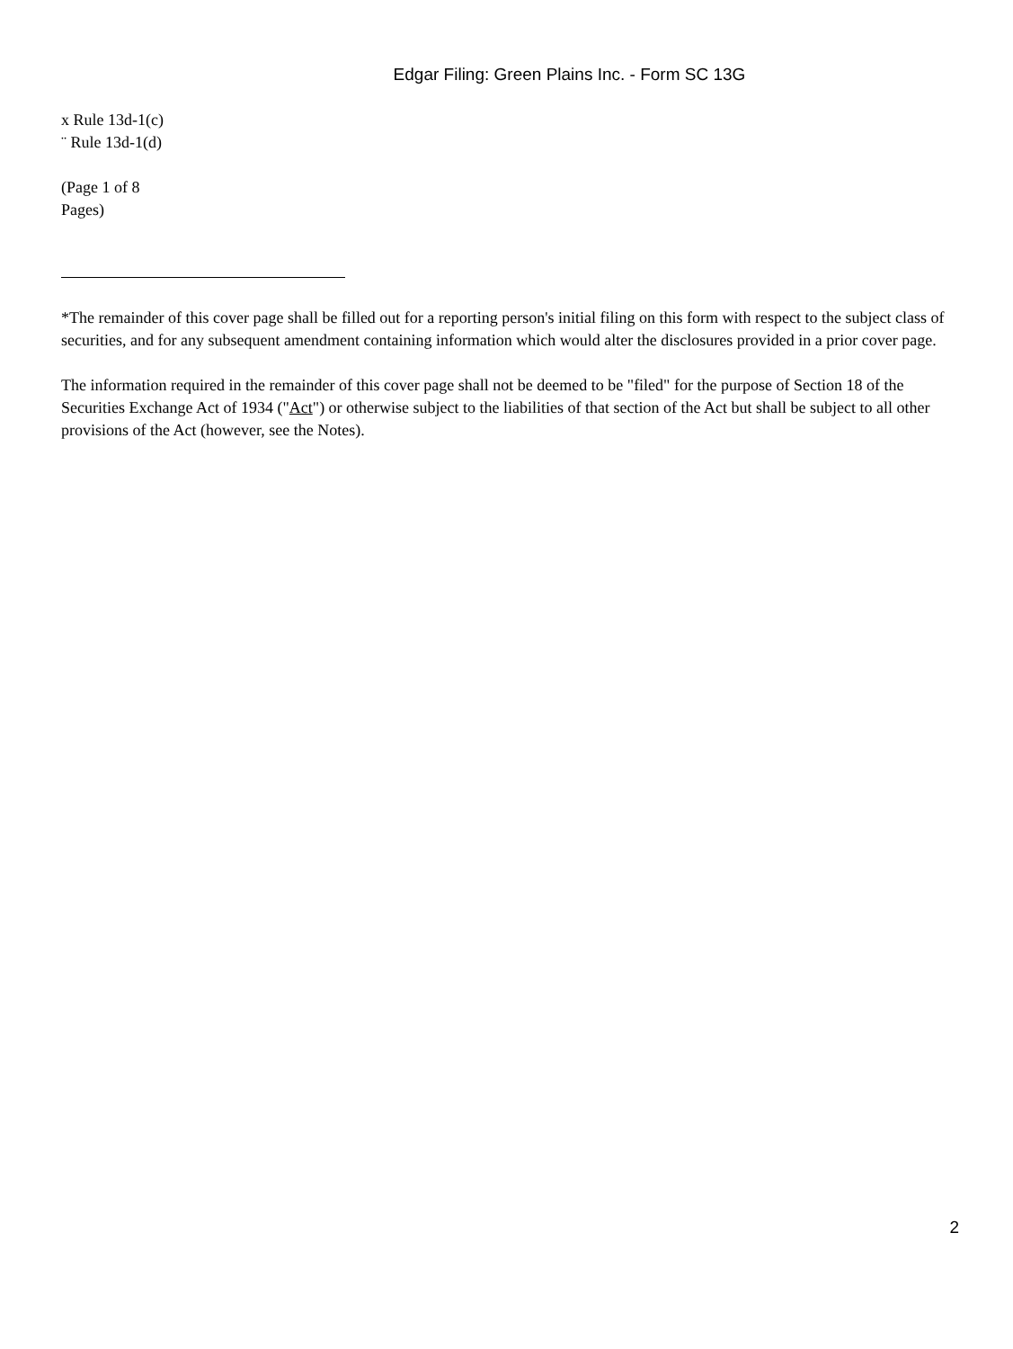Edgar Filing: Green Plains Inc. - Form SC 13G
x Rule 13d-1(c)
¨ Rule 13d-1(d)
(Page 1 of 8
Pages)
*The remainder of this cover page shall be filled out for a reporting person's initial filing on this form with respect to the subject class of securities, and for any subsequent amendment containing information which would alter the disclosures provided in a prior cover page.
The information required in the remainder of this cover page shall not be deemed to be "filed" for the purpose of Section 18 of the Securities Exchange Act of 1934 ("Act") or otherwise subject to the liabilities of that section of the Act but shall be subject to all other provisions of the Act (however, see the Notes).
2